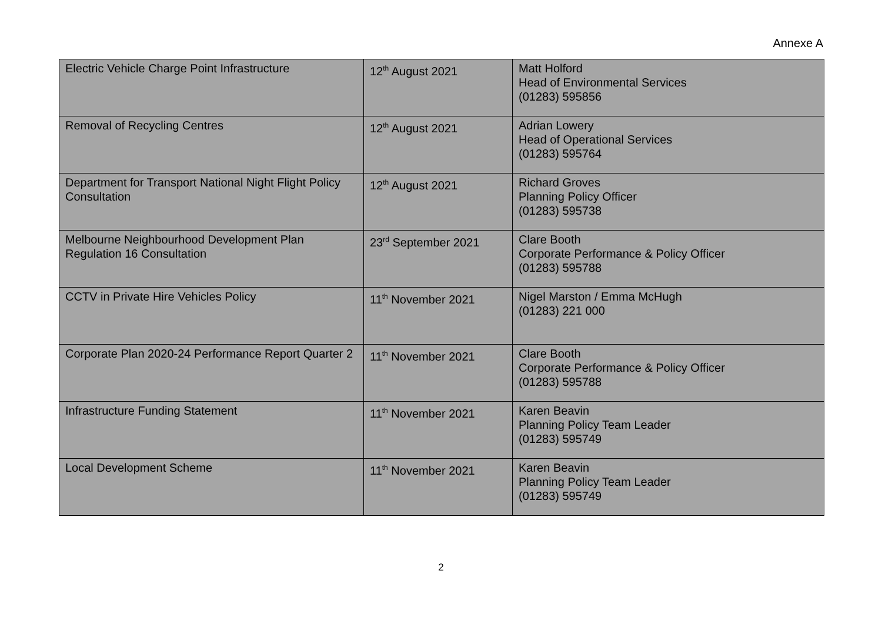Annexe A
| Electric Vehicle Charge Point Infrastructure | 12<sup>th</sup> August 2021 | Matt Holford Head of Environmental Services (01283) 595856 |
| Removal of Recycling Centres | 12<sup>th</sup> August 2021 | Adrian Lowery Head of Operational Services (01283) 595764 |
| Department for Transport National Night Flight Policy Consultation | 12<sup>th</sup> August 2021 | Richard Groves Planning Policy Officer (01283) 595738 |
| Melbourne Neighbourhood Development Plan Regulation 16 Consultation | 23<sup>rd</sup> September 2021 | Clare Booth Corporate Performance & Policy Officer (01283) 595788 |
| CCTV in Private Hire Vehicles Policy | 11<sup>th</sup> November 2021 | Nigel Marston / Emma McHugh (01283) 221 000 |
| Corporate Plan 2020-24 Performance Report Quarter 2 | 11<sup>th</sup> November 2021 | Clare Booth Corporate Performance & Policy Officer (01283) 595788 |
| Infrastructure Funding Statement | 11<sup>th</sup> November 2021 | Karen Beavin Planning Policy Team Leader (01283) 595749 |
| Local Development Scheme | 11<sup>th</sup> November 2021 | Karen Beavin Planning Policy Team Leader (01283) 595749 |
2